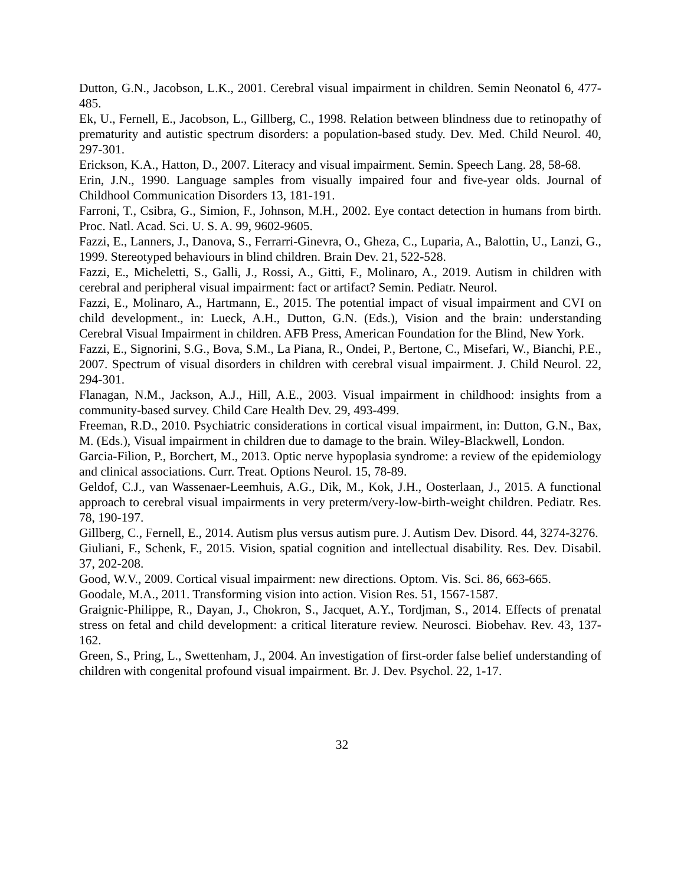Dutton, G.N., Jacobson, L.K., 2001. Cerebral visual impairment in children. Semin Neonatol 6, 477-485.
Ek, U., Fernell, E., Jacobson, L., Gillberg, C., 1998. Relation between blindness due to retinopathy of prematurity and autistic spectrum disorders: a population-based study. Dev. Med. Child Neurol. 40, 297-301.
Erickson, K.A., Hatton, D., 2007. Literacy and visual impairment. Semin. Speech Lang. 28, 58-68.
Erin, J.N., 1990. Language samples from visually impaired four and five-year olds. Journal of Childhool Communication Disorders 13, 181-191.
Farroni, T., Csibra, G., Simion, F., Johnson, M.H., 2002. Eye contact detection in humans from birth. Proc. Natl. Acad. Sci. U. S. A. 99, 9602-9605.
Fazzi, E., Lanners, J., Danova, S., Ferrarri-Ginevra, O., Gheza, C., Luparia, A., Balottin, U., Lanzi, G., 1999. Stereotyped behaviours in blind children. Brain Dev. 21, 522-528.
Fazzi, E., Micheletti, S., Galli, J., Rossi, A., Gitti, F., Molinaro, A., 2019. Autism in children with cerebral and peripheral visual impairment: fact or artifact? Semin. Pediatr. Neurol.
Fazzi, E., Molinaro, A., Hartmann, E., 2015. The potential impact of visual impairment and CVI on child development., in: Lueck, A.H., Dutton, G.N. (Eds.), Vision and the brain: understanding Cerebral Visual Impairment in children. AFB Press, American Foundation for the Blind, New York.
Fazzi, E., Signorini, S.G., Bova, S.M., La Piana, R., Ondei, P., Bertone, C., Misefari, W., Bianchi, P.E., 2007. Spectrum of visual disorders in children with cerebral visual impairment. J. Child Neurol. 22, 294-301.
Flanagan, N.M., Jackson, A.J., Hill, A.E., 2003. Visual impairment in childhood: insights from a community-based survey. Child Care Health Dev. 29, 493-499.
Freeman, R.D., 2010. Psychiatric considerations in cortical visual impairment, in: Dutton, G.N., Bax, M. (Eds.), Visual impairment in children due to damage to the brain. Wiley-Blackwell, London.
Garcia-Filion, P., Borchert, M., 2013. Optic nerve hypoplasia syndrome: a review of the epidemiology and clinical associations. Curr. Treat. Options Neurol. 15, 78-89.
Geldof, C.J., van Wassenaer-Leemhuis, A.G., Dik, M., Kok, J.H., Oosterlaan, J., 2015. A functional approach to cerebral visual impairments in very preterm/very-low-birth-weight children. Pediatr. Res. 78, 190-197.
Gillberg, C., Fernell, E., 2014. Autism plus versus autism pure. J. Autism Dev. Disord. 44, 3274-3276.
Giuliani, F., Schenk, F., 2015. Vision, spatial cognition and intellectual disability. Res. Dev. Disabil. 37, 202-208.
Good, W.V., 2009. Cortical visual impairment: new directions. Optom. Vis. Sci. 86, 663-665.
Goodale, M.A., 2011. Transforming vision into action. Vision Res. 51, 1567-1587.
Graignic-Philippe, R., Dayan, J., Chokron, S., Jacquet, A.Y., Tordjman, S., 2014. Effects of prenatal stress on fetal and child development: a critical literature review. Neurosci. Biobehav. Rev. 43, 137-162.
Green, S., Pring, L., Swettenham, J., 2004. An investigation of first-order false belief understanding of children with congenital profound visual impairment. Br. J. Dev. Psychol. 22, 1-17.
32